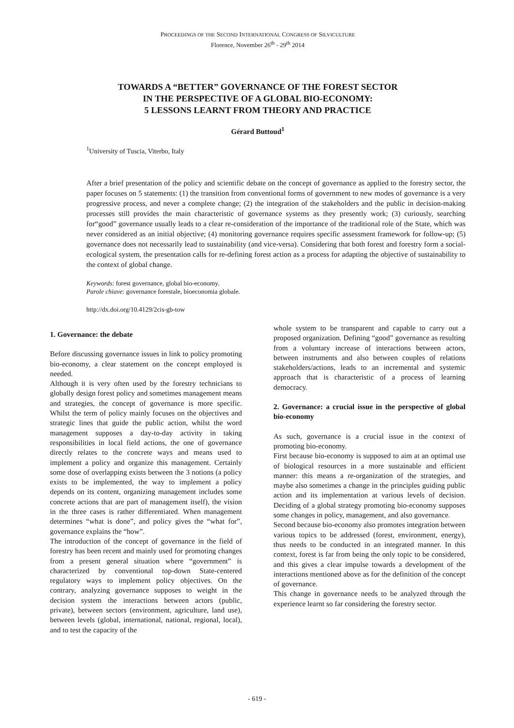PROCEEDINGS OF THE SECOND INTERNATIONAL CONGRESS OF SILVICULTURE
Florence, November 26<sup>th</sup> - 29<sup>th</sup> 2014
TOWARDS A “BETTER” GOVERNANCE OF THE FOREST SECTOR
IN THE PERSPECTIVE OF A GLOBAL BIO-ECONOMY:
5 LESSONS LEARNT FROM THEORY AND PRACTICE
Gérard Buttoud<sup>1</sup>
<sup>1</sup> University of Tuscia, Viterbo, Italy
After a brief presentation of the policy and scientific debate on the concept of governance as applied to the forestry sector, the paper focuses on 5 statements: (1) the transition from conventional forms of government to new modes of governance is a very progressive process, and never a complete change; (2) the integration of the stakeholders and the public in decision-making processes still provides the main characteristic of governance systems as they presently work; (3) curiously, searching for“good” governance usually leads to a clear re-consideration of the importance of the traditional role of the State, which was never considered as an initial objective; (4) monitoring governance requires specific assessment framework for follow-up; (5) governance does not necessarily lead to sustainability (and vice-versa). Considering that both forest and forestry form a social-ecological system, the presentation calls for re-defining forest action as a process for adapting the objective of sustainability to the context of global change.
Keywords: forest governance, global bio-economy.
Parole chiave: governance forestale, bioeconomia globale.
http://dx.doi.org/10.4129/2cis-gb-tow
1. Governance: the debate
Before discussing governance issues in link to policy promoting bio-economy, a clear statement on the concept employed is needed.
Although it is very often used by the forestry technicians to globally design forest policy and sometimes management means and strategies, the concept of governance is more specific. Whilst the term of policy mainly focuses on the objectives and strategic lines that guide the public action, whilst the word management supposes a day-to-day activity in taking responsibilities in local field actions, the one of governance directly relates to the concrete ways and means used to implement a policy and organize this management. Certainly some dose of overlapping exists between the 3 notions (a policy exists to be implemented, the way to implement a policy depends on its content, organizing management includes some concrete actions that are part of management itself), the vision in the three cases is rather differentiated. When management determines “what is done”, and policy gives the “what for”, governance explains the “how”.
The introduction of the concept of governance in the field of forestry has been recent and mainly used for promoting changes from a present general situation where “government” is characterized by conventional top-down State-centered regulatory ways to implement policy objectives. On the contrary, analyzing governance supposes to weight in the decision system the interactions between actors (public, private), between sectors (environment, agriculture, land use), between levels (global, international, national, regional, local), and to test the capacity of the
whole system to be transparent and capable to carry out a proposed organization. Defining “good” governance as resulting from a voluntary increase of interactions between actors, between instruments and also between couples of relations stakeholders/actions, leads to an incremental and systemic approach that is characteristic of a process of learning democracy.
2. Governance: a crucial issue in the perspective of global bio-economy
As such, governance is a crucial issue in the context of promoting bio-economy.
First because bio-economy is supposed to aim at an optimal use of biological resources in a more sustainable and efficient manner: this means a re-organization of the strategies, and maybe also sometimes a change in the principles guiding public action and its implementation at various levels of decision. Deciding of a global strategy promoting bio-economy supposes some changes in policy, management, and also governance.
Second because bio-economy also promotes integration between various topics to be addressed (forest, environment, energy), thus needs to be conducted in an integrated manner. In this context, forest is far from being the only topic to be considered, and this gives a clear impulse towards a development of the interactions mentioned above as for the definition of the concept of governance.
This change in governance needs to be analyzed through the experience learnt so far considering the forestry sector.
- 619 -